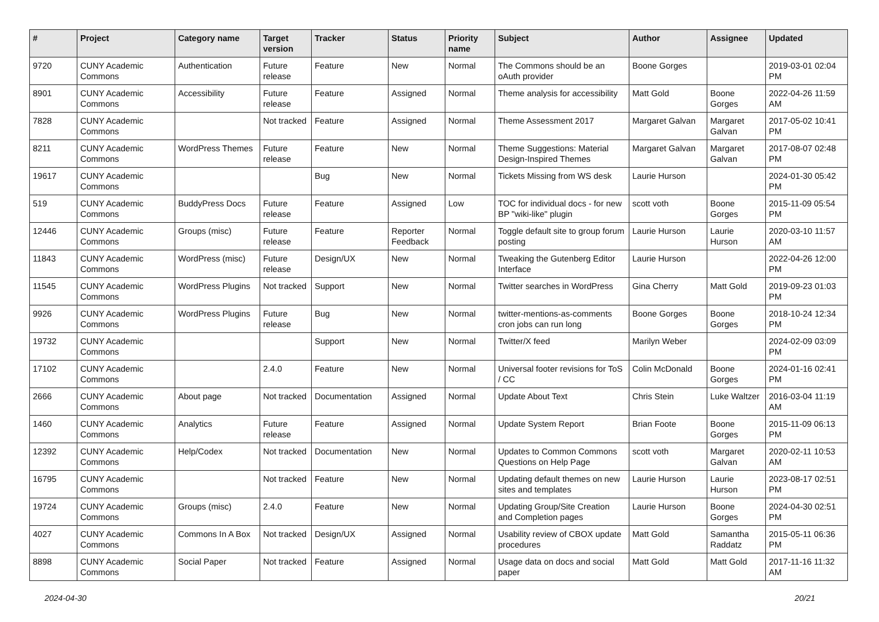| # | Project | Category name | Target version | Tracker | Status | Priority name | Subject | Author | Assignee | Updated |
| --- | --- | --- | --- | --- | --- | --- | --- | --- | --- | --- |
| 9720 | CUNY Academic Commons | Authentication | Future release | Feature | New | Normal | The Commons should be an oAuth provider | Boone Gorges | | 2019-03-01 02:04 PM |
| 8901 | CUNY Academic Commons | Accessibility | Future release | Feature | Assigned | Normal | Theme analysis for accessibility | Matt Gold | Boone Gorges | 2022-04-26 11:59 AM |
| 7828 | CUNY Academic Commons | | Not tracked | Feature | Assigned | Normal | Theme Assessment 2017 | Margaret Galvan | Margaret Galvan | 2017-05-02 10:41 PM |
| 8211 | CUNY Academic Commons | WordPress Themes | Future release | Feature | New | Normal | Theme Suggestions: Material Design-Inspired Themes | Margaret Galvan | Margaret Galvan | 2017-08-07 02:48 PM |
| 19617 | CUNY Academic Commons | | | Bug | New | Normal | Tickets Missing from WS desk | Laurie Hurson | | 2024-01-30 05:42 PM |
| 519 | CUNY Academic Commons | BuddyPress Docs | Future release | Feature | Assigned | Low | TOC for individual docs - for new BP "wiki-like" plugin | scott voth | Boone Gorges | 2015-11-09 05:54 PM |
| 12446 | CUNY Academic Commons | Groups (misc) | Future release | Feature | Reporter Feedback | Normal | Toggle default site to group forum posting | Laurie Hurson | Laurie Hurson | 2020-03-10 11:57 AM |
| 11843 | CUNY Academic Commons | WordPress (misc) | Future release | Design/UX | New | Normal | Tweaking the Gutenberg Editor Interface | Laurie Hurson | | 2022-04-26 12:00 PM |
| 11545 | CUNY Academic Commons | WordPress Plugins | Not tracked | Support | New | Normal | Twitter searches in WordPress | Gina Cherry | Matt Gold | 2019-09-23 01:03 PM |
| 9926 | CUNY Academic Commons | WordPress Plugins | Future release | Bug | New | Normal | twitter-mentions-as-comments cron jobs can run long | Boone Gorges | Boone Gorges | 2018-10-24 12:34 PM |
| 19732 | CUNY Academic Commons | | | Support | New | Normal | Twitter/X feed | Marilyn Weber | | 2024-02-09 03:09 PM |
| 17102 | CUNY Academic Commons | | 2.4.0 | Feature | New | Normal | Universal footer revisions for ToS / CC | Colin McDonald | Boone Gorges | 2024-01-16 02:41 PM |
| 2666 | CUNY Academic Commons | About page | Not tracked | Documentation | Assigned | Normal | Update About Text | Chris Stein | Luke Waltzer | 2016-03-04 11:19 AM |
| 1460 | CUNY Academic Commons | Analytics | Future release | Feature | Assigned | Normal | Update System Report | Brian Foote | Boone Gorges | 2015-11-09 06:13 PM |
| 12392 | CUNY Academic Commons | Help/Codex | Not tracked | Documentation | New | Normal | Updates to Common Commons Questions on Help Page | scott voth | Margaret Galvan | 2020-02-11 10:53 AM |
| 16795 | CUNY Academic Commons | | Not tracked | Feature | New | Normal | Updating default themes on new sites and templates | Laurie Hurson | Laurie Hurson | 2023-08-17 02:51 PM |
| 19724 | CUNY Academic Commons | Groups (misc) | 2.4.0 | Feature | New | Normal | Updating Group/Site Creation and Completion pages | Laurie Hurson | Boone Gorges | 2024-04-30 02:51 PM |
| 4027 | CUNY Academic Commons | Commons In A Box | Not tracked | Design/UX | Assigned | Normal | Usability review of CBOX update procedures | Matt Gold | Samantha Raddatz | 2015-05-11 06:36 PM |
| 8898 | CUNY Academic Commons | Social Paper | Not tracked | Feature | Assigned | Normal | Usage data on docs and social paper | Matt Gold | Matt Gold | 2017-11-16 11:32 AM |
2024-04-30 20/21